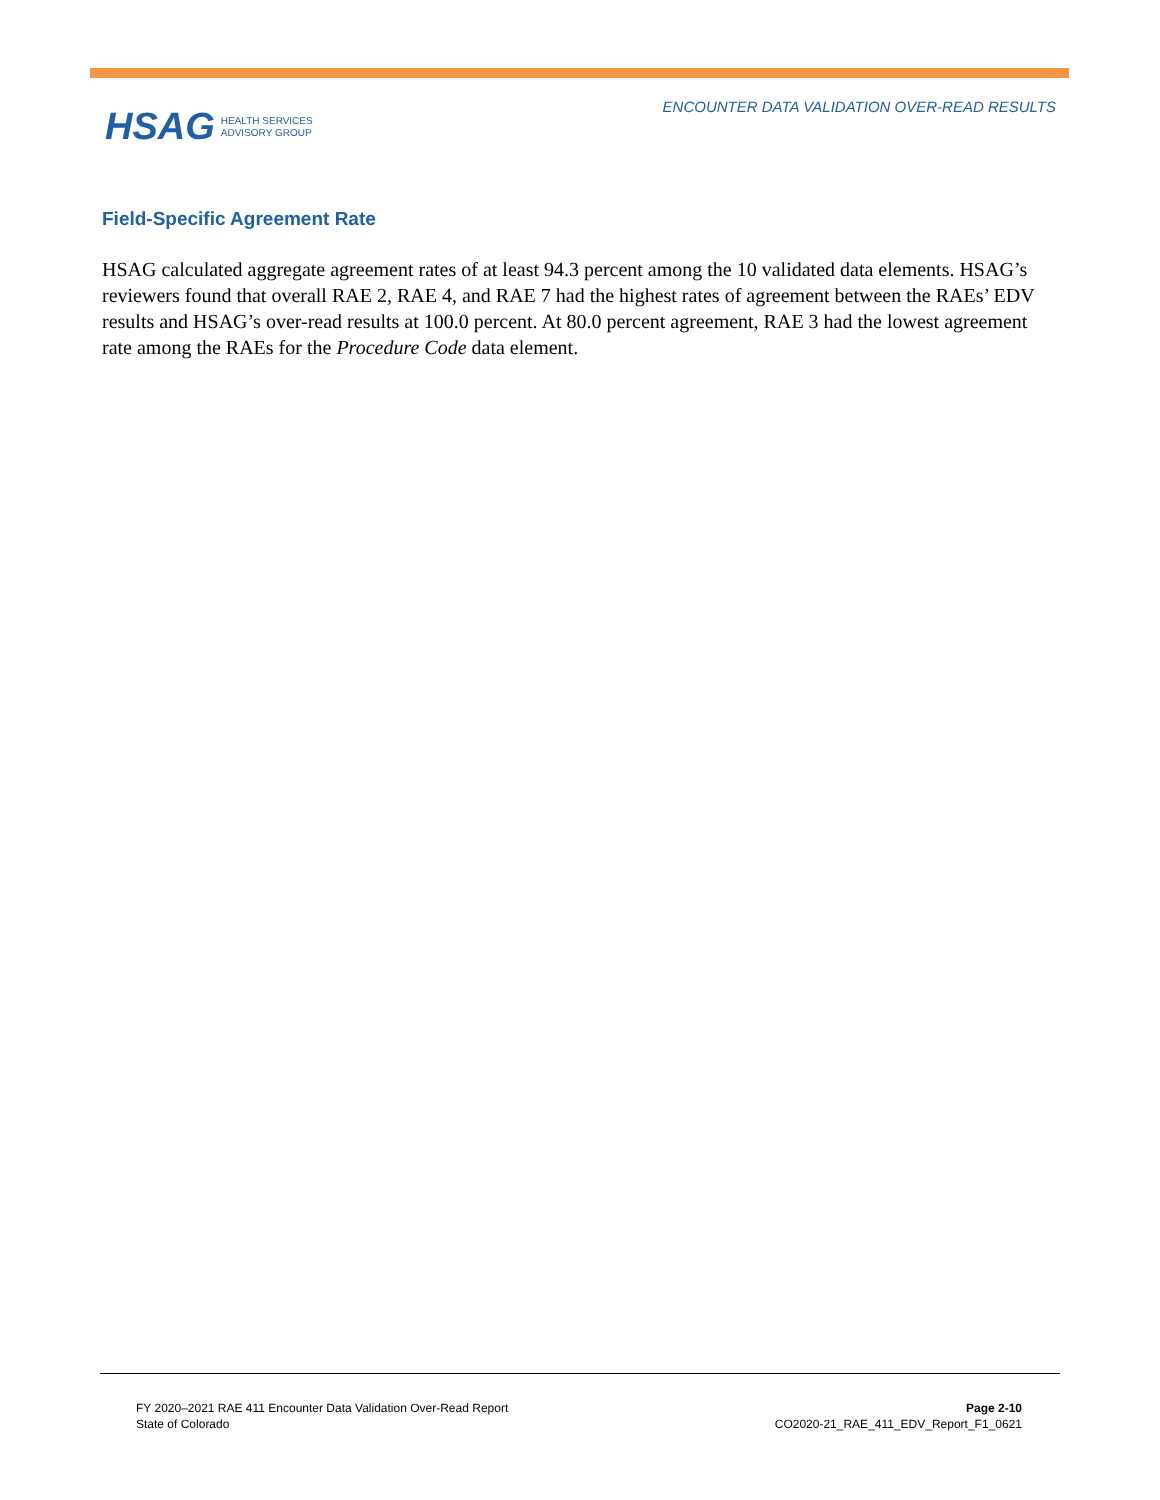HSAG HEALTH SERVICES
ADVISORY GROUP
ENCOUNTER DATA VALIDATION OVER-READ RESULTS
Field-Specific Agreement Rate
HSAG calculated aggregate agreement rates of at least 94.3 percent among the 10 validated data elements. HSAG’s reviewers found that overall RAE 2, RAE 4, and RAE 7 had the highest rates of agreement between the RAEs’ EDV results and HSAG’s over-read results at 100.0 percent. At 80.0 percent agreement, RAE 3 had the lowest agreement rate among the RAEs for the Procedure Code data element.
FY 2020–2021 RAE 411 Encounter Data Validation Over-Read Report
State of Colorado
Page 2-10
CO2020-21_RAE_411_EDV_Report_F1_0621